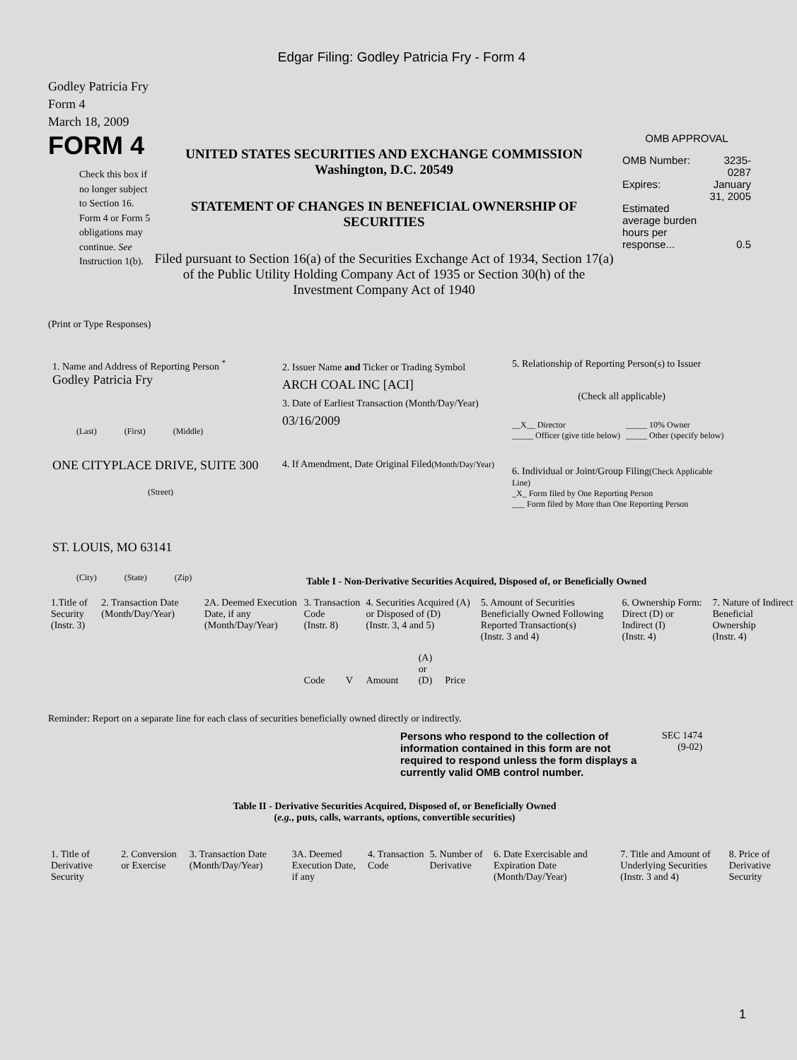Edgar Filing: Godley Patricia Fry - Form 4
Godley Patricia Fry
Form 4
March 18, 2009
FORM 4
Check this box if no longer subject to Section 16. Form 4 or Form 5 obligations may continue. See Instruction 1(b).
UNITED STATES SECURITIES AND EXCHANGE COMMISSION
Washington, D.C. 20549
STATEMENT OF CHANGES IN BENEFICIAL OWNERSHIP OF SECURITIES
Filed pursuant to Section 16(a) of the Securities Exchange Act of 1934, Section 17(a) of the Public Utility Holding Company Act of 1935 or Section 30(h) of the Investment Company Act of 1940
OMB APPROVAL
| OMB Number: | 3235-0287 |
| Expires: | January 31, 2005 |
| Estimated average burden hours per response... | 0.5 |
(Print or Type Responses)
1. Name and Address of Reporting Person <sup>*</sup>
Godley Patricia Fry
(Last) (First) (Middle)
ONE CITYPLACE DRIVE, SUITE 300
(Street)
ST. LOUIS, MO 63141
(City) (State) (Zip)
2. Issuer Name and Ticker or Trading Symbol
ARCH COAL INC [ACI]
3. Date of Earliest Transaction (Month/Day/Year)
03/16/2009
4. If Amendment, Date Original Filed(Month/Day/Year)
5. Relationship of Reporting Person(s) to Issuer
(Check all applicable)
| __X__ Director _____ Officer (give title below) | _____ 10% Owner _____ Other (specify below) |
6. Individual or Joint/Group Filing(Check Applicable Line)
_X_ Form filed by One Reporting Person
___ Form filed by More than One Reporting Person
Table I - Non-Derivative Securities Acquired, Disposed of, or Beneficially Owned
| 1.Title of Security (Instr. 3) | 2. Transaction Date (Month/Day/Year) | 2A. Deemed Execution Date, if any (Month/Day/Year) | 3. Transaction Code (Instr. 8) | | 4. Securities Acquired (A) or Disposed of (D) (Instr. 3, 4 and 5) | | | 5. Amount of Securities Beneficially Owned Following Reported Transaction(s) (Instr. 3 and 4) | 6. Ownership Form: Direct (D) or Indirect (I) (Instr. 4) | 7. Nature of Indirect Beneficial Ownership (Instr. 4) |
| --- | --- | --- | --- | --- | --- | --- | --- | --- | --- | --- |
| | | | Code | V | Amount | (A) or (D) | Price | | | |
Reminder: Report on a separate line for each class of securities beneficially owned directly or indirectly.
Persons who respond to the collection of information contained in this form are not required to respond unless the form displays a currently valid OMB control number.
SEC 1474
(9-02)
Table II - Derivative Securities Acquired, Disposed of, or Beneficially Owned
(e.g., puts, calls, warrants, options, convertible securities)
| 1. Title of Derivative Security | 2. Conversion or Exercise | 3. Transaction Date (Month/Day/Year) | 3A. Deemed Execution Date, if any | 4. Transaction Code | 5. Number of Derivative | 6. Date Exercisable and Expiration Date (Month/Day/Year) | 7. Title and Amount of Underlying Securities (Instr. 3 and 4) | 8. Price of Derivative Security |
| --- | --- | --- | --- | --- | --- | --- | --- | --- |
1